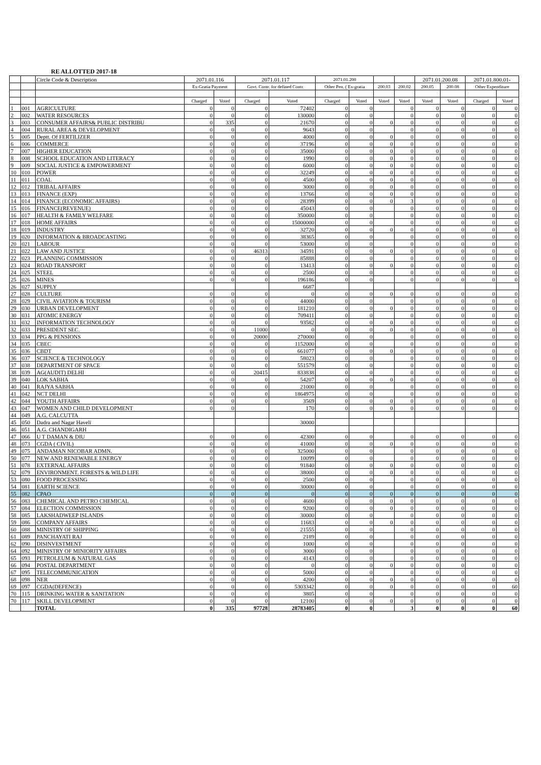RE ALLOTTED 2017-18
| | | Circle Code & Description | 2071.01.116 | | 2071.01.117 | | 2071.01.200 | | | | 2071.01.200.08 | | 2071.01.800.01- | |
| --- | --- | --- | --- | --- | --- | --- | --- | --- | --- | --- | --- | --- | --- | --- |
| | | | Ex-Gratia Payment | | Govt. Contr. for defined Contr. | | Other Pen. ( Ex-gratia | | 200.03 | 200.02 | 200.05 | 200.08 | Other Expenditure | |
| | | | Charged | Voted | Charged | Voted | Charged | Voted | Voted | Voted | Voted | Voted | Charged | Voted |
| 1 | 001 | AGRICULTURE | 0 | 0 | 0 | 72402 | 0 | 0 | | 0 | 0 | 0 | 0 | 0 |
| 2 | 002 | WATER RESOURCES | 0 | 0 | 0 | 130000 | 0 | 0 | | 0 | 0 | 0 | 0 | 0 |
| 3 | 003 | CONSUMER AFFAIRS& PUBLIC DISTRIBU | 0 | 335 | 0 | 21670 | 0 | 0 | 0 | 0 | 0 | 0 | 0 | 0 |
| 4 | 004 | RURAL AREA & DEVELOPMENT | 0 | 0 | 0 | 9643 | 0 | 0 | | 0 | 0 | 0 | 0 | 0 |
| 5 | 005 | Deptt. Of FERTILIZER | 0 | 0 | 0 | 4000 | 0 | 0 | 0 | 0 | 0 | 0 | 0 | 0 |
| 6 | 006 | COMMERCE | 0 | 0 | 0 | 37196 | 0 | 0 | 0 | 0 | 0 | 0 | 0 | 0 |
| 7 | 007 | HIGHER EDUCATION | 0 | 0 | 0 | 35000 | 0 | 0 | 0 | 0 | 0 | 0 | 0 | 0 |
| 8 | 008 | SCHOOL EDUCATION AND LITERACY | 0 | 0 | 0 | 1990 | 0 | 0 | 0 | 0 | 0 | 0 | 0 | 0 |
| 9 | 009 | SOCIAL JUSTICE & EMPOWERMENT | 0 | 0 | 0 | 6000 | 0 | 0 | 0 | 0 | 0 | 0 | 0 | 0 |
| 10 | 010 | POWER | 0 | 0 | 0 | 32249 | 0 | 0 | 0 | 0 | 0 | 0 | 0 | 0 |
| 11 | 011 | COAL | 0 | 0 | 0 | 4500 | 0 | 0 | 0 | 0 | 0 | 0 | 0 | 0 |
| 12 | 012 | TRIBAL AFFAIRS | 0 | 0 | 0 | 3000 | 0 | 0 | 0 | 0 | 0 | 0 | 0 | 0 |
| 13 | 013 | FINANCE (EXP) | 0 | 0 | 0 | 13766 | 0 | 0 | 0 | 0 | 0 | 0 | 0 | 0 |
| 14 | 014 | FINANCE (ECONOMIC AFFAIRS) | 0 | 0 | 0 | 28399 | 0 | 0 | 0 | 3 | 0 | 0 | 0 | 0 |
| 15 | 016 | FINANCE(REVENUE) | 0 | 0 | 0 | 45043 | 0 | 0 | | 0 | 0 | 0 | 0 | 0 |
| 16 | 017 | HEALTH & FAMILY WELFARE | 0 | 0 | 0 | 350000 | 0 | 0 | | 0 | 0 | 0 | 0 | 0 |
| 17 | 018 | HOME AFFAIRS | 0 | 0 | 0 | 15000000 | 0 | 0 | | 0 | 0 | 0 | 0 | 0 |
| 18 | 019 | INDUSTRY | 0 | 0 | 0 | 32720 | 0 | 0 | 0 | 0 | 0 | 0 | 0 | 0 |
| 19 | 020 | INFORMATION & BROADCASTING | 0 | 0 | 0 | 38365 | 0 | 0 | | 0 | 0 | 0 | 0 | 0 |
| 20 | 021 | LABOUR | 0 | 0 | 0 | 53000 | 0 | 0 | | 0 | 0 | 0 | 0 | 0 |
| 21 | 022 | LAW AND JUSTICE | 0 | 0 | 46313 | 34591 | 0 | 0 | 0 | 0 | 0 | 0 | 0 | 0 |
| 22 | 023 | PLANNING COMMISSION | 0 | 0 | 0 | 85888 | 0 | 0 | | 0 | 0 | 0 | 0 | 0 |
| 23 | 024 | ROAD TRANSPORT | 0 | 0 | 0 | 13413 | 0 | 0 | 0 | 0 | 0 | 0 | 0 | 0 |
| 24 | 025 | STEEL | 0 | 0 | 0 | 2500 | 0 | 0 | | 0 | 0 | 0 | 0 | 0 |
| 25 | 026 | MINES | 0 | 0 | 0 | 196186 | 0 | 0 | | 0 | 0 | 0 | 0 | 0 |
| 26 | 027 | SUPPLY | | | | 6687 | | | | | | | | |
| 27 | 028 | CULTURE | 0 | 0 | 0 | 0 | 0 | 0 | 0 | 0 | 0 | 0 | 0 | 0 |
| 28 | 029 | CIVIL AVIATION & TOURISM | 0 | 0 | 0 | 44000 | 0 | 0 | | 0 | 0 | 0 | 0 | 0 |
| 29 | 030 | URBAN DEVELOPMENT | 0 | 0 | 0 | 181210 | 0 | 0 | 0 | 0 | 0 | 0 | 0 | 0 |
| 30 | 031 | ATOMIC ENERGY | 0 | 0 | 0 | 709411 | 0 | 0 | | 0 | 0 | 0 | 0 | 0 |
| 31 | 032 | INFORMATION TECHNOLOGY | 0 | 0 | 0 | 93582 | 0 | 0 | 0 | 0 | 0 | 0 | 0 | 0 |
| 32 | 033 | PRESIDENT SEC. | 0 | 0 | 11000 | 0 | 0 | 0 | 0 | 0 | 0 | 0 | 0 | 0 |
| 33 | 034 | PPG & PENSIONS | 0 | 0 | 20000 | 270000 | 0 | 0 | | 0 | 0 | 0 | 0 | 0 |
| 34 | 035 | CBEC | 0 | 0 | 0 | 1152000 | 0 | 0 | | 0 | 0 | 0 | 0 | 0 |
| 35 | 036 | CBDT | 0 | 0 | 0 | 661077 | 0 | 0 | 0 | 0 | 0 | 0 | 0 | 0 |
| 36 | 037 | SCIENCE & TECHNOLOGY | 0 | 0 | 0 | 58023 | 0 | 0 | | 0 | 0 | 0 | 0 | 0 |
| 37 | 038 | DEPARTMENT OF SPACE | 0 | 0 | 0 | 551579 | 0 | 0 | | 0 | 0 | 0 | 0 | 0 |
| 38 | 039 | AG(AUDIT) DELHI | 0 | 0 | 20415 | 833838 | 0 | 0 | | 0 | 0 | 0 | 0 | 0 |
| 39 | 040 | LOK SABHA | 0 | 0 | 0 | 54207 | 0 | 0 | 0 | 0 | 0 | 0 | 0 | 0 |
| 40 | 041 | RAJYA SABHA | 0 | 0 | 0 | 21000 | 0 | 0 | | 0 | 0 | 0 | 0 | 0 |
| 41 | 042 | NCT DELHI | 0 | 0 | 0 | 1864975 | 0 | 0 | | 0 | 0 | 0 | 0 | 0 |
| 42 | 044 | YOUTH AFFAIRS | 0 | 0 | 0 | 3569 | 0 | 0 | 0 | 0 | 0 | 0 | 0 | 0 |
| 43 | 047 | WOMEN AND CHILD DEVELOPMENT | 0 | 0 | | 170 | 0 | 0 | 0 | 0 | 0 | 0 | 0 | 0 |
| 44 | 049 | A.G. CALCUTTA | | | | | | | | | | | | |
| 45 | 050 | Dadra and Nagar Haveli | | | | 30000 | | | | | | | | |
| 46 | 051 | A.G. CHANDIGARH | | | | | | | | | | | | |
| 47 | 066 | U T DAMAN & DIU | 0 | 0 | 0 | 42300 | 0 | 0 | | 0 | 0 | 0 | 0 | 0 |
| 48 | 073 | CGDA ( CIVIL) | 0 | 0 | 0 | 41000 | 0 | 0 | 0 | 0 | 0 | 0 | 0 | 0 |
| 49 | 075 | ANDAMAN NICOBAR ADMN. | 0 | 0 | 0 | 325000 | 0 | 0 | | 0 | 0 | 0 | 0 | 0 |
| 50 | 077 | NEW AND RENEWABLE ENERGY | 0 | 0 | 0 | 10099 | 0 | 0 | | 0 | 0 | 0 | 0 | 0 |
| 51 | 078 | EXTERNAL AFFAIRS | 0 | 0 | 0 | 91840 | 0 | 0 | 0 | 0 | 0 | 0 | 0 | 0 |
| 52 | 079 | ENVIRONMENT. FORESTS & WILD LIFE | 0 | 0 | 0 | 38000 | 0 | 0 | 0 | 0 | 0 | 0 | 0 | 0 |
| 53 | 080 | FOOD PROCESSING | 0 | 0 | 0 | 2500 | 0 | 0 | | 0 | 0 | 0 | 0 | 0 |
| 54 | 081 | EARTH SCIENCE | 0 | 0 | 0 | 30000 | 0 | 0 | | 0 | 0 | 0 | 0 | 0 |
| 55 | 082 | CPAO | 0 | 0 | 0 | 0 | 0 | 0 | 0 | 0 | 0 | 0 | 0 | 0 |
| 56 | 083 | CHEMICAL AND PETRO CHEMICAL | 0 | 0 | 0 | 4600 | 0 | 0 | 0 | 0 | 0 | 0 | 0 | 0 |
| 57 | 084 | ELECTION COMMISSION | 0 | 0 | 0 | 9200 | 0 | 0 | 0 | 0 | 0 | 0 | 0 | 0 |
| 58 | 085 | LAKSHADWEEP ISLANDS | 0 | 0 | 0 | 30000 | 0 | 0 | | 0 | 0 | 0 | 0 | 0 |
| 59 | 086 | COMPANY AFFAIRS | 0 | 0 | 0 | 11683 | 0 | 0 | 0 | 0 | 0 | 0 | 0 | 0 |
| 60 | 088 | MINISTRY OF SHIPPING | 0 | 0 | 0 | 21555 | 0 | 0 | | 0 | 0 | 0 | 0 | 0 |
| 61 | 089 | PANCHAYATI RAJ | 0 | 0 | 0 | 2189 | 0 | 0 | | 0 | 0 | 0 | 0 | 0 |
| 62 | 090 | DISINVESTMENT | 0 | 0 | 0 | 1000 | 0 | 0 | | 0 | 0 | 0 | 0 | 0 |
| 64 | 092 | MINISTRY OF MINIORITY AFFAIRS | 0 | 0 | 0 | 3000 | 0 | 0 | | 0 | 0 | 0 | 0 | 0 |
| 65 | 093 | PETROLEUM & NATURAL GAS | 0 | 0 | 0 | 4143 | 0 | 0 | | 0 | 0 | 0 | 0 | 0 |
| 66 | 094 | POSTAL DEPARTMENT | 0 | 0 | 0 | 0 | 0 | 0 | 0 | 0 | 0 | 0 | 0 | 0 |
| 67 | 095 | TELECOMMUNICATION | 0 | 0 | 0 | 5000 | 0 | 0 | | 0 | 0 | 0 | 0 | 0 |
| 68 | 098 | NER | 0 | 0 | 0 | 4200 | 0 | 0 | 0 | 0 | 0 | 0 | 0 | 0 |
| 69 | 097 | CGDA(DEFENCE) | 0 | 0 | 0 | 5303342 | 0 | 0 | 0 | 0 | 0 | 0 | 0 | 60 |
| 70 | 115 | DRINKING WATER & SANITATION | 0 | 0 | 0 | 3805 | 0 | 0 | | 0 | 0 | 0 | 0 | 0 |
| 70 | 117 | SKILL DEVELOPMENT | 0 | 0 | 0 | 12100 | 0 | 0 | 0 | 0 | 0 | 0 | 0 | 0 |
| | | TOTAL | 0 | 335 | 97728 | 28783405 | 0 | 0 | | 3 | 0 | 0 | 0 | 60 |